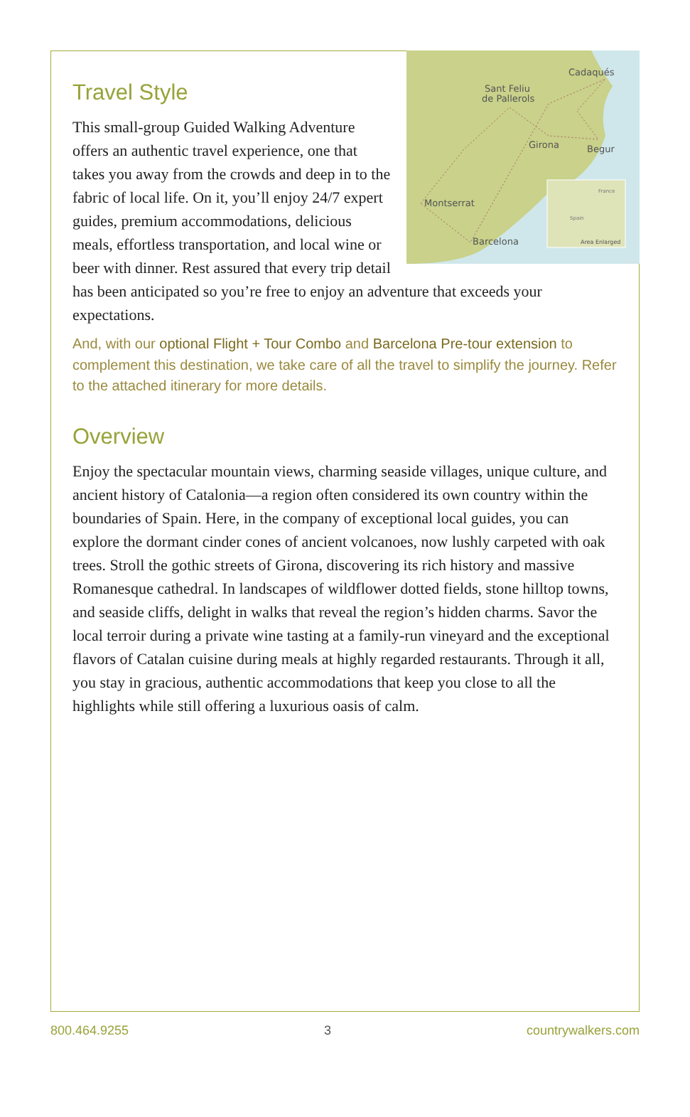Sant Feliu
de Pallerols
Cadaqués
Girona
Begur
Montserrat
Barcelona
France
Spain
Area Enlarged
Travel Style
This small-group Guided Walking Adventure offers an authentic travel experience, one that takes you away from the crowds and deep in to the fabric of local life. On it, you’ll enjoy 24/7 expert guides, premium accommodations, delicious meals, effortless transportation, and local wine or beer with dinner. Rest assured that every trip detail has been anticipated so you’re free to enjoy an adventure that exceeds your expectations.
And, with our optional Flight + Tour Combo and Barcelona Pre-tour extension to complement this destination, we take care of all the travel to simplify the journey. Refer to the attached itinerary for more details.
Overview
Enjoy the spectacular mountain views, charming seaside villages, unique culture, and ancient history of Catalonia—a region often considered its own country within the boundaries of Spain. Here, in the company of exceptional local guides, you can explore the dormant cinder cones of ancient volcanoes, now lushly carpeted with oak trees. Stroll the gothic streets of Girona, discovering its rich history and massive Romanesque cathedral. In landscapes of wildflower dotted fields, stone hilltop towns, and seaside cliffs, delight in walks that reveal the region’s hidden charms. Savor the local terroir during a private wine tasting at a family-run vineyard and the exceptional flavors of Catalan cuisine during meals at highly regarded restaurants. Through it all, you stay in gracious, authentic accommodations that keep you close to all the highlights while still offering a luxurious oasis of calm.
800.464.9255 3 countrywalkers.com